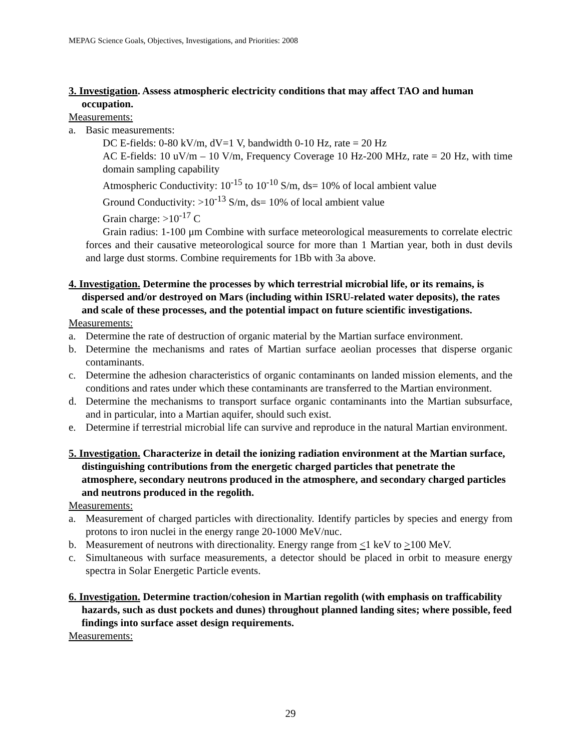MEPAG Science Goals, Objectives, Investigations, and Priorities: 2008
3. Investigation. Assess atmospheric electricity conditions that may affect TAO and human occupation.
Measurements:
a. Basic measurements:
DC E-fields: 0-80 kV/m, dV=1 V, bandwidth 0-10 Hz, rate = 20 Hz
AC E-fields: 10 uV/m – 10 V/m, Frequency Coverage 10 Hz-200 MHz, rate = 20 Hz, with time domain sampling capability
Atmospheric Conductivity: 10<sup>-15</sup> to 10<sup>-10</sup> S/m, ds= 10% of local ambient value
Ground Conductivity: >10<sup>-13</sup> S/m, ds= 10% of local ambient value
Grain charge: >10<sup>-17</sup> C
Grain radius: 1-100 μm Combine with surface meteorological measurements to correlate electric forces and their causative meteorological source for more than 1 Martian year, both in dust devils and large dust storms. Combine requirements for 1Bb with 3a above.
4. Investigation. Determine the processes by which terrestrial microbial life, or its remains, is dispersed and/or destroyed on Mars (including within ISRU-related water deposits), the rates and scale of these processes, and the potential impact on future scientific investigations.
Measurements:
a. Determine the rate of destruction of organic material by the Martian surface environment.
b. Determine the mechanisms and rates of Martian surface aeolian processes that disperse organic contaminants.
c. Determine the adhesion characteristics of organic contaminants on landed mission elements, and the conditions and rates under which these contaminants are transferred to the Martian environment.
d. Determine the mechanisms to transport surface organic contaminants into the Martian subsurface, and in particular, into a Martian aquifer, should such exist.
e. Determine if terrestrial microbial life can survive and reproduce in the natural Martian environment.
5. Investigation. Characterize in detail the ionizing radiation environment at the Martian surface, distinguishing contributions from the energetic charged particles that penetrate the atmosphere, secondary neutrons produced in the atmosphere, and secondary charged particles and neutrons produced in the regolith.
Measurements:
a. Measurement of charged particles with directionality. Identify particles by species and energy from protons to iron nuclei in the energy range 20-1000 MeV/nuc.
b. Measurement of neutrons with directionality. Energy range from <1 keV to >100 MeV.
c. Simultaneous with surface measurements, a detector should be placed in orbit to measure energy spectra in Solar Energetic Particle events.
6. Investigation. Determine traction/cohesion in Martian regolith (with emphasis on trafficability hazards, such as dust pockets and dunes) throughout planned landing sites; where possible, feed findings into surface asset design requirements.
Measurements:
29